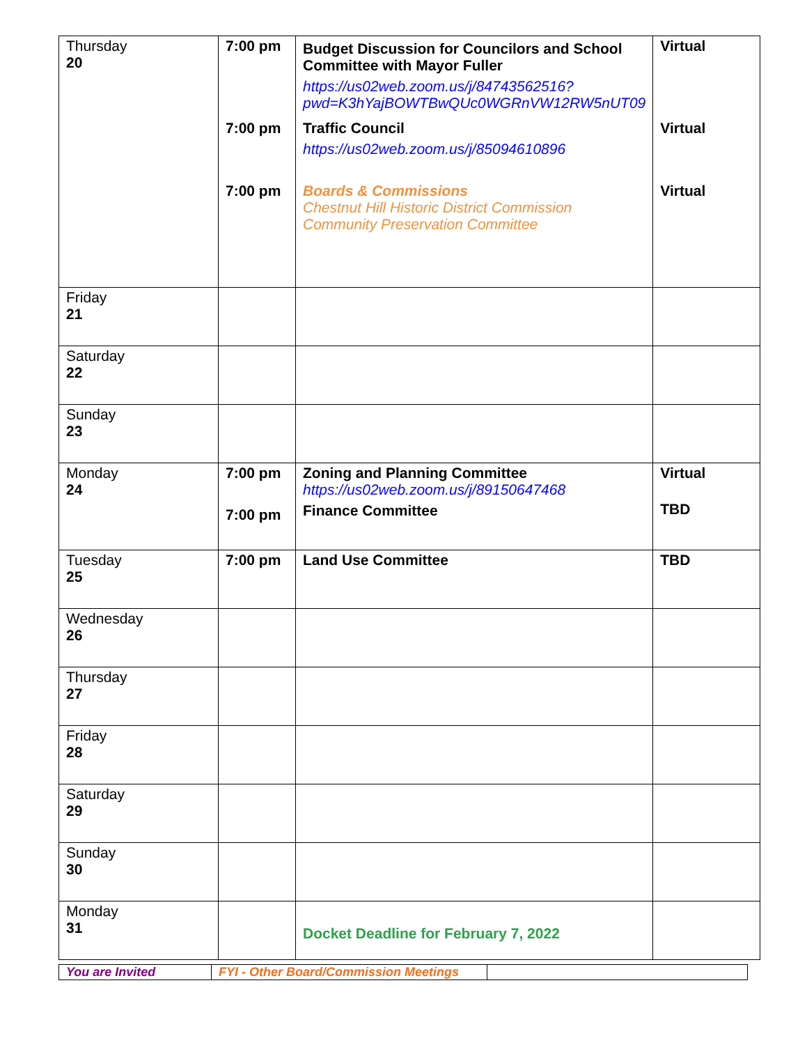| Thursday 20 | 7:00 pm 7:00 pm 7:00 pm | Budget Discussion for Councilors and School Committee with Mayor Fuller https://us02web.zoom.us/j/84743562516?pwd=K3hYajBOWTBwQUc0WGRnVW12RW5nUT09 Traffic Council https://us02web.zoom.us/j/85094610896 Boards & Commissions Chestnut Hill Historic District Commission Community Preservation Committee | Virtual Virtual Virtual |
| Friday 21 | | | |
| Saturday 22 | | | |
| Sunday 23 | | | |
| Monday 24 | 7:00 pm 7:00 pm | Zoning and Planning Committee https://us02web.zoom.us/j/89150647468 Finance Committee | Virtual TBD |
| Tuesday 25 | 7:00 pm | Land Use Committee | TBD |
| Wednesday 26 | | | |
| Thursday 27 | | | |
| Friday 28 | | | |
| Saturday 29 | | | |
| Sunday 30 | | | |
| Monday 31 | | Docket Deadline for February 7, 2022 | |
| You are Invited | FYI - Other Board/Commission Meetings | |